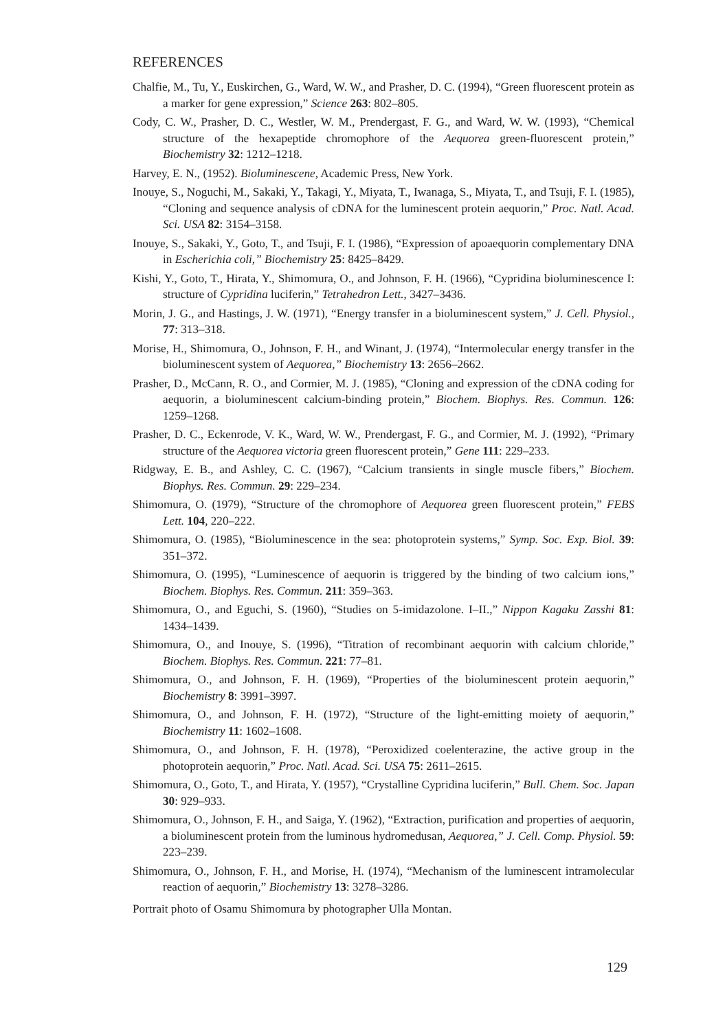REFERENCES
Chalfie, M., Tu, Y., Euskirchen, G., Ward, W. W., and Prasher, D. C. (1994), “Green fluorescent protein as a marker for gene expression,” Science 263: 802–805.
Cody, C. W., Prasher, D. C., Westler, W. M., Prendergast, F. G., and Ward, W. W. (1993), “Chemical structure of the hexapeptide chromophore of the Aequorea green-fluorescent protein,” Biochemistry 32: 1212–1218.
Harvey, E. N., (1952). Bioluminescene, Academic Press, New York.
Inouye, S., Noguchi, M., Sakaki, Y., Takagi, Y., Miyata, T., Iwanaga, S., Miyata, T., and Tsuji, F. I. (1985), “Cloning and sequence analysis of cDNA for the luminescent protein aequorin,” Proc. Natl. Acad. Sci. USA 82: 3154–3158.
Inouye, S., Sakaki, Y., Goto, T., and Tsuji, F. I. (1986), “Expression of apoaequorin complementary DNA in Escherichia coli,” Biochemistry 25: 8425–8429.
Kishi, Y., Goto, T., Hirata, Y., Shimomura, O., and Johnson, F. H. (1966), “Cypridina bioluminescence I: structure of Cypridina luciferin,” Tetrahedron Lett., 3427–3436.
Morin, J. G., and Hastings, J. W. (1971), “Energy transfer in a bioluminescent system,” J. Cell. Physiol., 77: 313–318.
Morise, H., Shimomura, O., Johnson, F. H., and Winant, J. (1974), “Intermolecular energy transfer in the bioluminescent system of Aequorea,” Biochemistry 13: 2656–2662.
Prasher, D., McCann, R. O., and Cormier, M. J. (1985), “Cloning and expression of the cDNA coding for aequorin, a bioluminescent calcium-binding protein,” Biochem. Biophys. Res. Commun. 126: 1259–1268.
Prasher, D. C., Eckenrode, V. K., Ward, W. W., Prendergast, F. G., and Cormier, M. J. (1992), “Primary structure of the Aequorea victoria green fluorescent protein,” Gene 111: 229–233.
Ridgway, E. B., and Ashley, C. C. (1967), “Calcium transients in single muscle fibers,” Biochem. Biophys. Res. Commun. 29: 229–234.
Shimomura, O. (1979), “Structure of the chromophore of Aequorea green fluorescent protein,” FEBS Lett. 104, 220–222.
Shimomura, O. (1985), “Bioluminescence in the sea: photoprotein systems,” Symp. Soc. Exp. Biol. 39: 351–372.
Shimomura, O. (1995), “Luminescence of aequorin is triggered by the binding of two calcium ions,” Biochem. Biophys. Res. Commun. 211: 359–363.
Shimomura, O., and Eguchi, S. (1960), “Studies on 5-imidazolone. I–II.,” Nippon Kagaku Zasshi 81: 1434–1439.
Shimomura, O., and Inouye, S. (1996), “Titration of recombinant aequorin with calcium chloride,” Biochem. Biophys. Res. Commun. 221: 77–81.
Shimomura, O., and Johnson, F. H. (1969), “Properties of the bioluminescent protein aequorin,” Biochemistry 8: 3991–3997.
Shimomura, O., and Johnson, F. H. (1972), “Structure of the light-emitting moiety of aequorin,” Biochemistry 11: 1602–1608.
Shimomura, O., and Johnson, F. H. (1978), “Peroxidized coelenterazine, the active group in the photoprotein aequorin,” Proc. Natl. Acad. Sci. USA 75: 2611–2615.
Shimomura, O., Goto, T., and Hirata, Y. (1957), “Crystalline Cypridina luciferin,” Bull. Chem. Soc. Japan 30: 929–933.
Shimomura, O., Johnson, F. H., and Saiga, Y. (1962), “Extraction, purification and properties of aequorin, a bioluminescent protein from the luminous hydromedusan, Aequorea,” J. Cell. Comp. Physiol. 59: 223–239.
Shimomura, O., Johnson, F. H., and Morise, H. (1974), “Mechanism of the luminescent intramolecular reaction of aequorin,” Biochemistry 13: 3278–3286.
Portrait photo of Osamu Shimomura by photographer Ulla Montan.
129